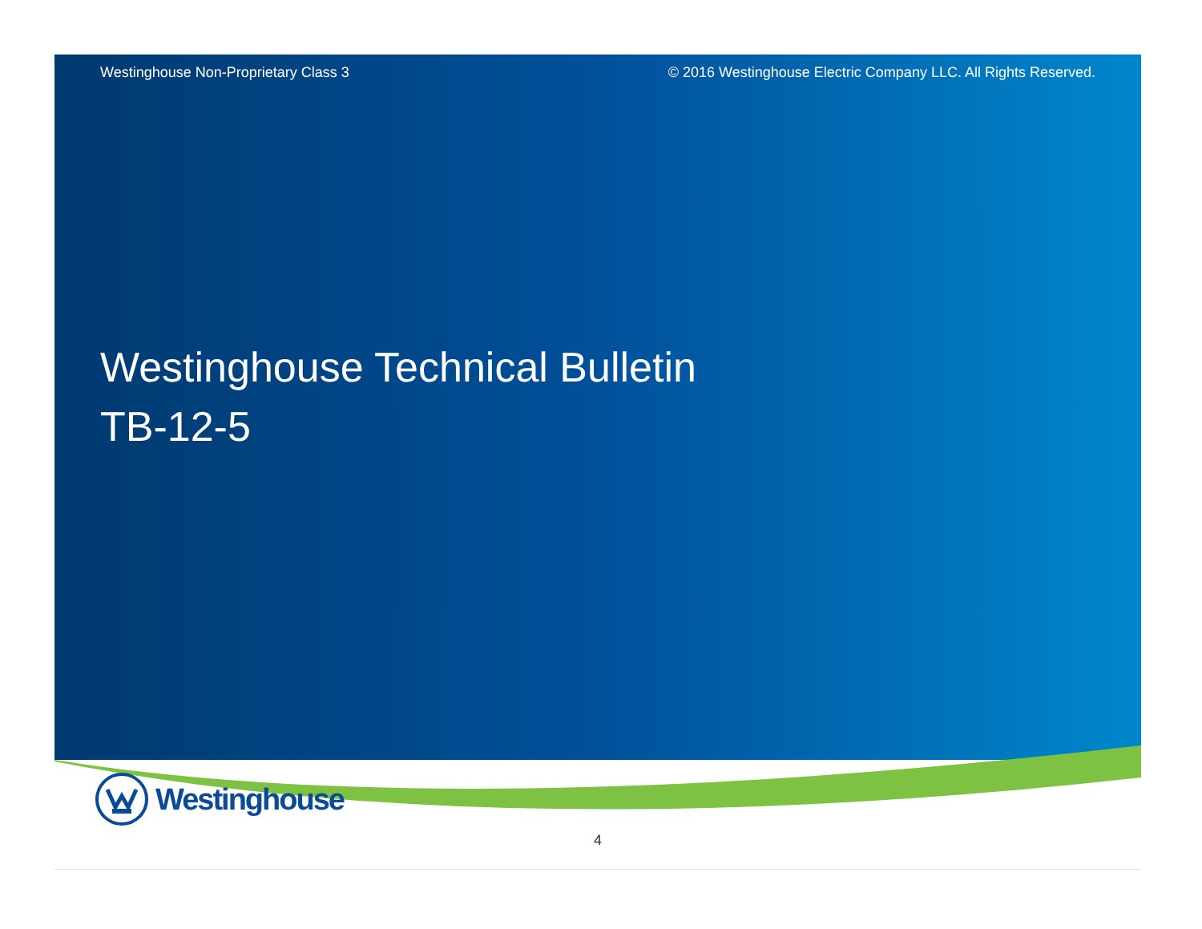Westinghouse Non-Proprietary Class 3 © 2016 Westinghouse Electric Company LLC. All Rights Reserved.
Westinghouse Technical Bulletin
TB-12-5
Westinghouse
4